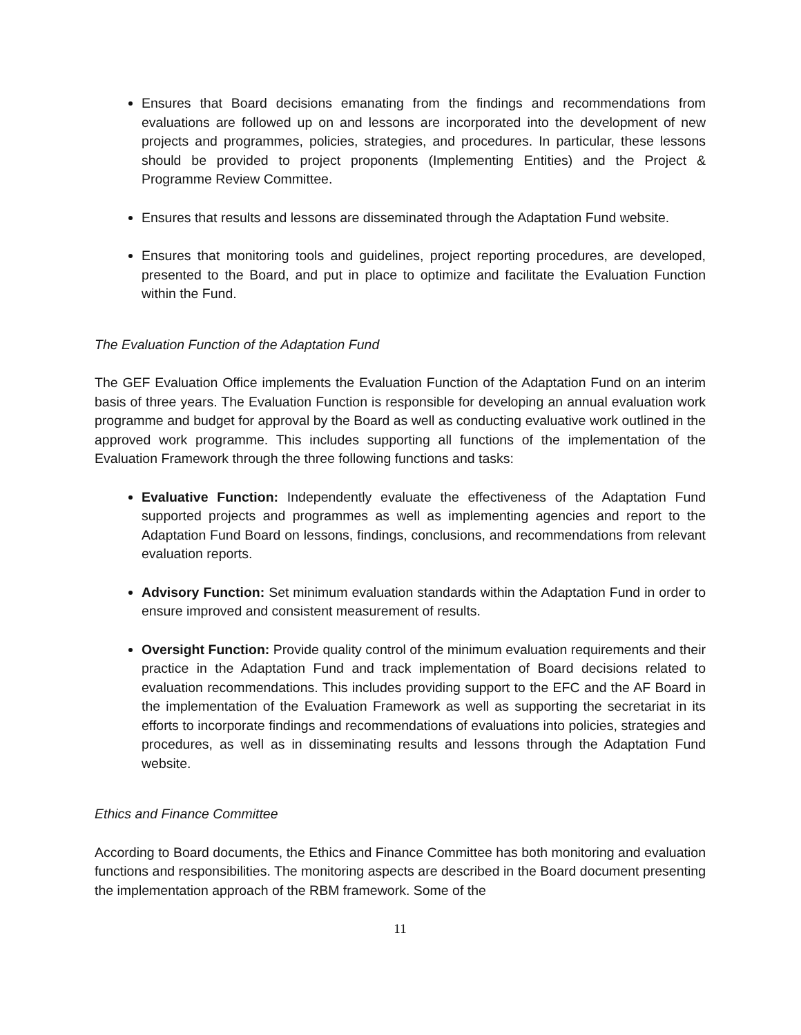Ensures that Board decisions emanating from the findings and recommendations from evaluations are followed up on and lessons are incorporated into the development of new projects and programmes, policies, strategies, and procedures. In particular, these lessons should be provided to project proponents (Implementing Entities) and the Project & Programme Review Committee.
Ensures that results and lessons are disseminated through the Adaptation Fund website.
Ensures that monitoring tools and guidelines, project reporting procedures, are developed, presented to the Board, and put in place to optimize and facilitate the Evaluation Function within the Fund.
The Evaluation Function of the Adaptation Fund
The GEF Evaluation Office implements the Evaluation Function of the Adaptation Fund on an interim basis of three years. The Evaluation Function is responsible for developing an annual evaluation work programme and budget for approval by the Board as well as conducting evaluative work outlined in the approved work programme. This includes supporting all functions of the implementation of the Evaluation Framework through the three following functions and tasks:
Evaluative Function: Independently evaluate the effectiveness of the Adaptation Fund supported projects and programmes as well as implementing agencies and report to the Adaptation Fund Board on lessons, findings, conclusions, and recommendations from relevant evaluation reports.
Advisory Function: Set minimum evaluation standards within the Adaptation Fund in order to ensure improved and consistent measurement of results.
Oversight Function: Provide quality control of the minimum evaluation requirements and their practice in the Adaptation Fund and track implementation of Board decisions related to evaluation recommendations. This includes providing support to the EFC and the AF Board in the implementation of the Evaluation Framework as well as supporting the secretariat in its efforts to incorporate findings and recommendations of evaluations into policies, strategies and procedures, as well as in disseminating results and lessons through the Adaptation Fund website.
Ethics and Finance Committee
According to Board documents, the Ethics and Finance Committee has both monitoring and evaluation functions and responsibilities. The monitoring aspects are described in the Board document presenting the implementation approach of the RBM framework. Some of the
11